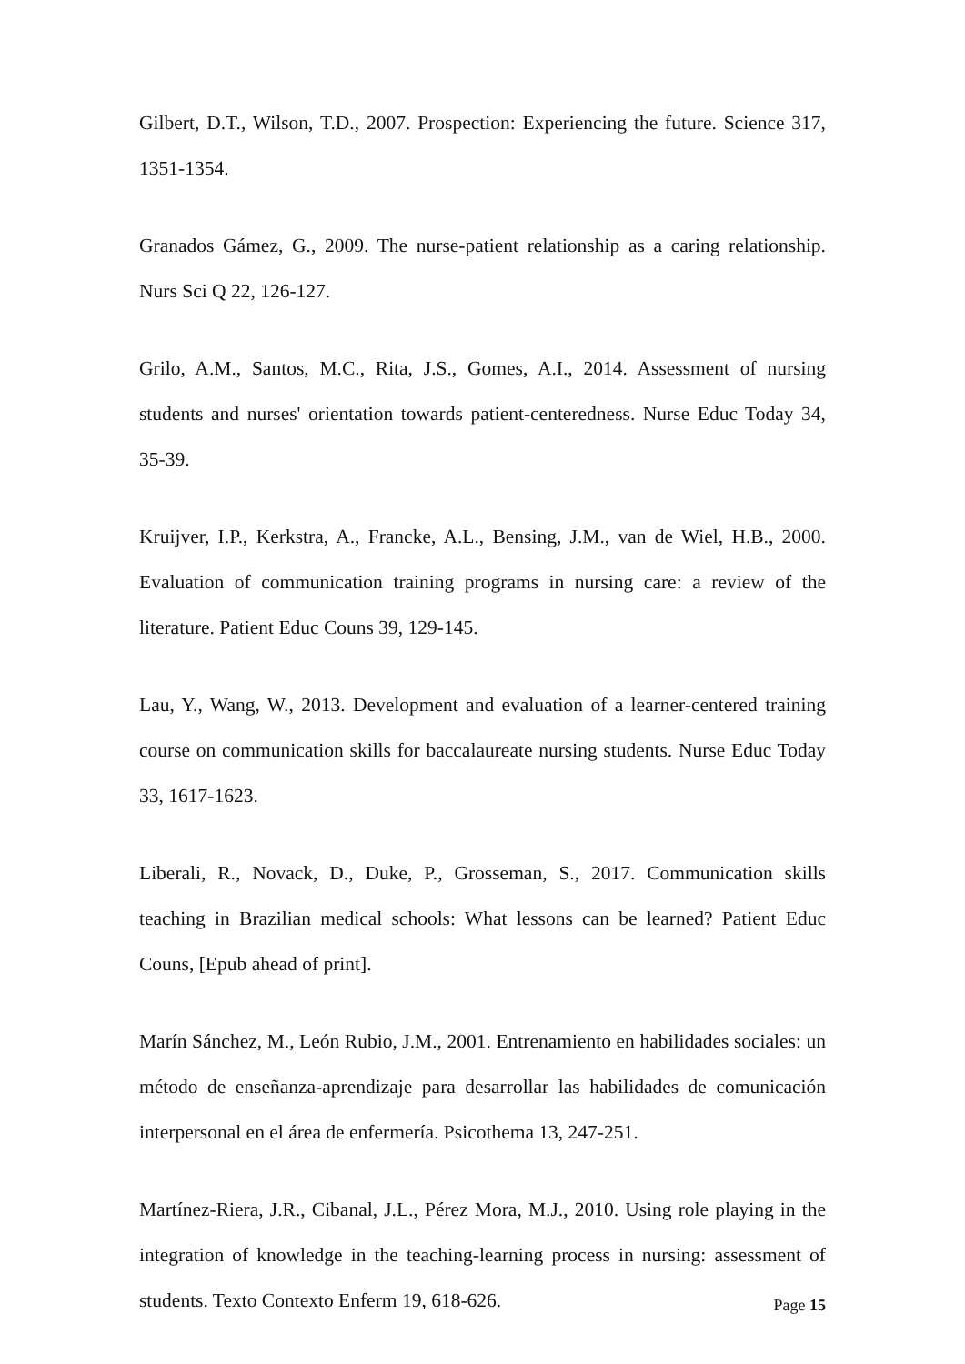Gilbert, D.T., Wilson, T.D., 2007. Prospection: Experiencing the future. Science 317, 1351-1354.
Granados Gámez, G., 2009. The nurse-patient relationship as a caring relationship. Nurs Sci Q 22, 126-127.
Grilo, A.M., Santos, M.C., Rita, J.S., Gomes, A.I., 2014. Assessment of nursing students and nurses' orientation towards patient-centeredness. Nurse Educ Today 34, 35-39.
Kruijver, I.P., Kerkstra, A., Francke, A.L., Bensing, J.M., van de Wiel, H.B., 2000. Evaluation of communication training programs in nursing care: a review of the literature. Patient Educ Couns 39, 129-145.
Lau, Y., Wang, W., 2013. Development and evaluation of a learner-centered training course on communication skills for baccalaureate nursing students. Nurse Educ Today 33, 1617-1623.
Liberali, R., Novack, D., Duke, P., Grosseman, S., 2017. Communication skills teaching in Brazilian medical schools: What lessons can be learned? Patient Educ Couns, [Epub ahead of print].
Marín Sánchez, M., León Rubio, J.M., 2001. Entrenamiento en habilidades sociales: un método de enseñanza-aprendizaje para desarrollar las habilidades de comunicación interpersonal en el área de enfermería. Psicothema 13, 247-251.
Martínez-Riera, J.R., Cibanal, J.L., Pérez Mora, M.J., 2010. Using role playing in the integration of knowledge in the teaching-learning process in nursing: assessment of students. Texto Contexto Enferm 19, 618-626.
Page 15